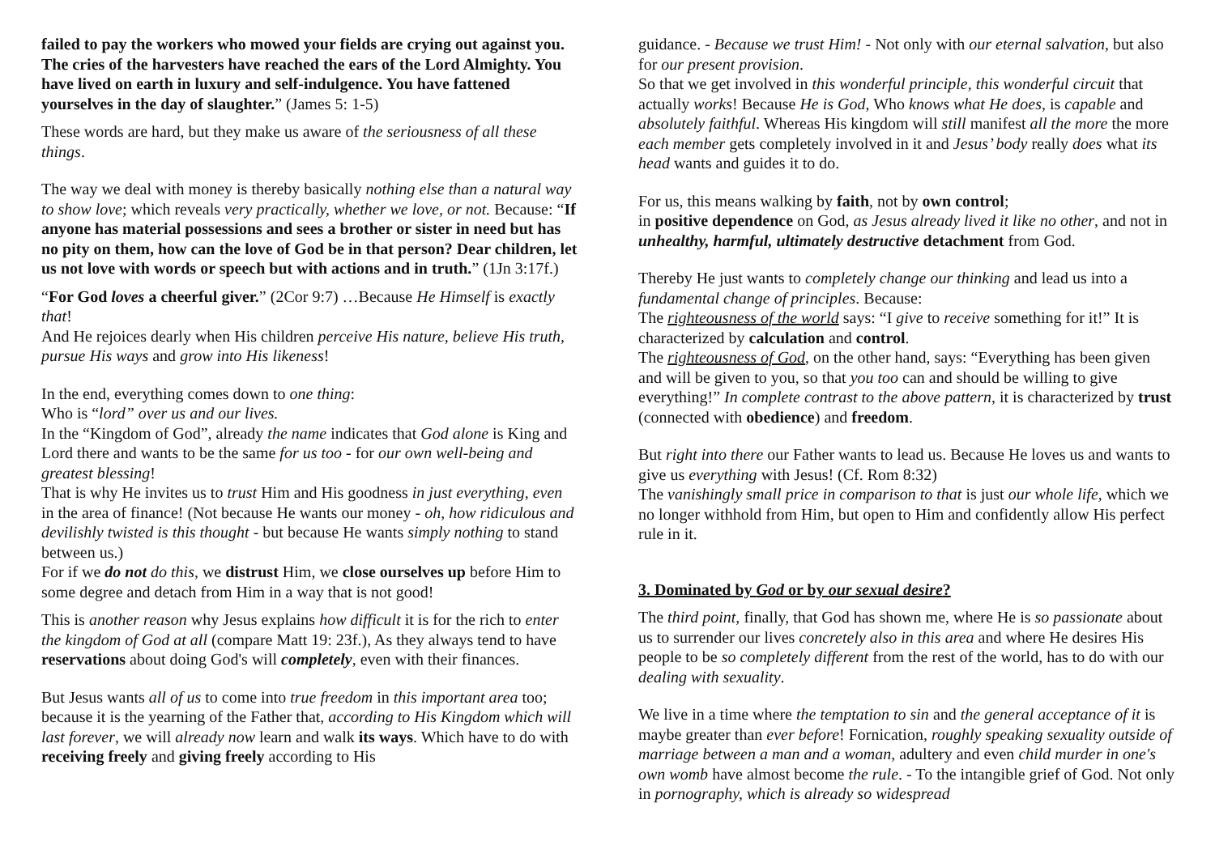failed to pay the workers who mowed your fields are crying out against you. The cries of the harvesters have reached the ears of the Lord Almighty. You have lived on earth in luxury and self-indulgence. You have fattened yourselves in the day of slaughter.” (James 5: 1-5)
These words are hard, but they make us aware of the seriousness of all these things.
The way we deal with money is thereby basically nothing else than a natural way to show love; which reveals very practically, whether we love, or not. Because: “If anyone has material possessions and sees a brother or sister in need but has no pity on them, how can the love of God be in that person? Dear children, let us not love with words or speech but with actions and in truth.” (1Jn 3:17f.)
“For God loves a cheerful giver.” (2Cor 9:7) …Because He Himself is exactly that!
And He rejoices dearly when His children perceive His nature, believe His truth, pursue His ways and grow into His likeness!
In the end, everything comes down to one thing:
Who is “lord” over us and our lives.
In the “Kingdom of God”, already the name indicates that God alone is King and Lord there and wants to be the same for us too - for our own well-being and greatest blessing!
That is why He invites us to trust Him and His goodness in just everything, even in the area of finance! (Not because He wants our money - oh, how ridiculous and devilishly twisted is this thought - but because He wants simply nothing to stand between us.)
For if we do not do this, we distrust Him, we close ourselves up before Him to some degree and detach from Him in a way that is not good!
This is another reason why Jesus explains how difficult it is for the rich to enter the kingdom of God at all (compare Matt 19: 23f.), As they always tend to have reservations about doing God's will completely, even with their finances.
But Jesus wants all of us to come into true freedom in this important area too; because it is the yearning of the Father that, according to His Kingdom which will last forever, we will already now learn and walk its ways. Which have to do with receiving freely and giving freely according to His
guidance. - Because we trust Him! - Not only with our eternal salvation, but also for our present provision.
So that we get involved in this wonderful principle, this wonderful circuit that actually works! Because He is God, Who knows what He does, is capable and absolutely faithful. Whereas His kingdom will still manifest all the more the more each member gets completely involved in it and Jesus’ body really does what its head wants and guides it to do.
For us, this means walking by faith, not by own control;
in positive dependence on God, as Jesus already lived it like no other, and not in unhealthy, harmful, ultimately destructive detachment from God.
Thereby He just wants to completely change our thinking and lead us into a fundamental change of principles. Because:
The righteousness of the world says: “I give to receive something for it!” It is characterized by calculation and control.
The righteousness of God, on the other hand, says: “Everything has been given and will be given to you, so that you too can and should be willing to give everything!” In complete contrast to the above pattern, it is characterized by trust (connected with obedience) and freedom.
But right into there our Father wants to lead us. Because He loves us and wants to give us everything with Jesus! (Cf. Rom 8:32)
The vanishingly small price in comparison to that is just our whole life, which we no longer withhold from Him, but open to Him and confidently allow His perfect rule in it.
3. Dominated by God or by our sexual desire?
The third point, finally, that God has shown me, where He is so passionate about us to surrender our lives concretely also in this area and where He desires His people to be so completely different from the rest of the world, has to do with our dealing with sexuality.
We live in a time where the temptation to sin and the general acceptance of it is maybe greater than ever before! Fornication, roughly speaking sexuality outside of marriage between a man and a woman, adultery and even child murder in one's own womb have almost become the rule. - To the intangible grief of God. Not only in pornography, which is already so widespread